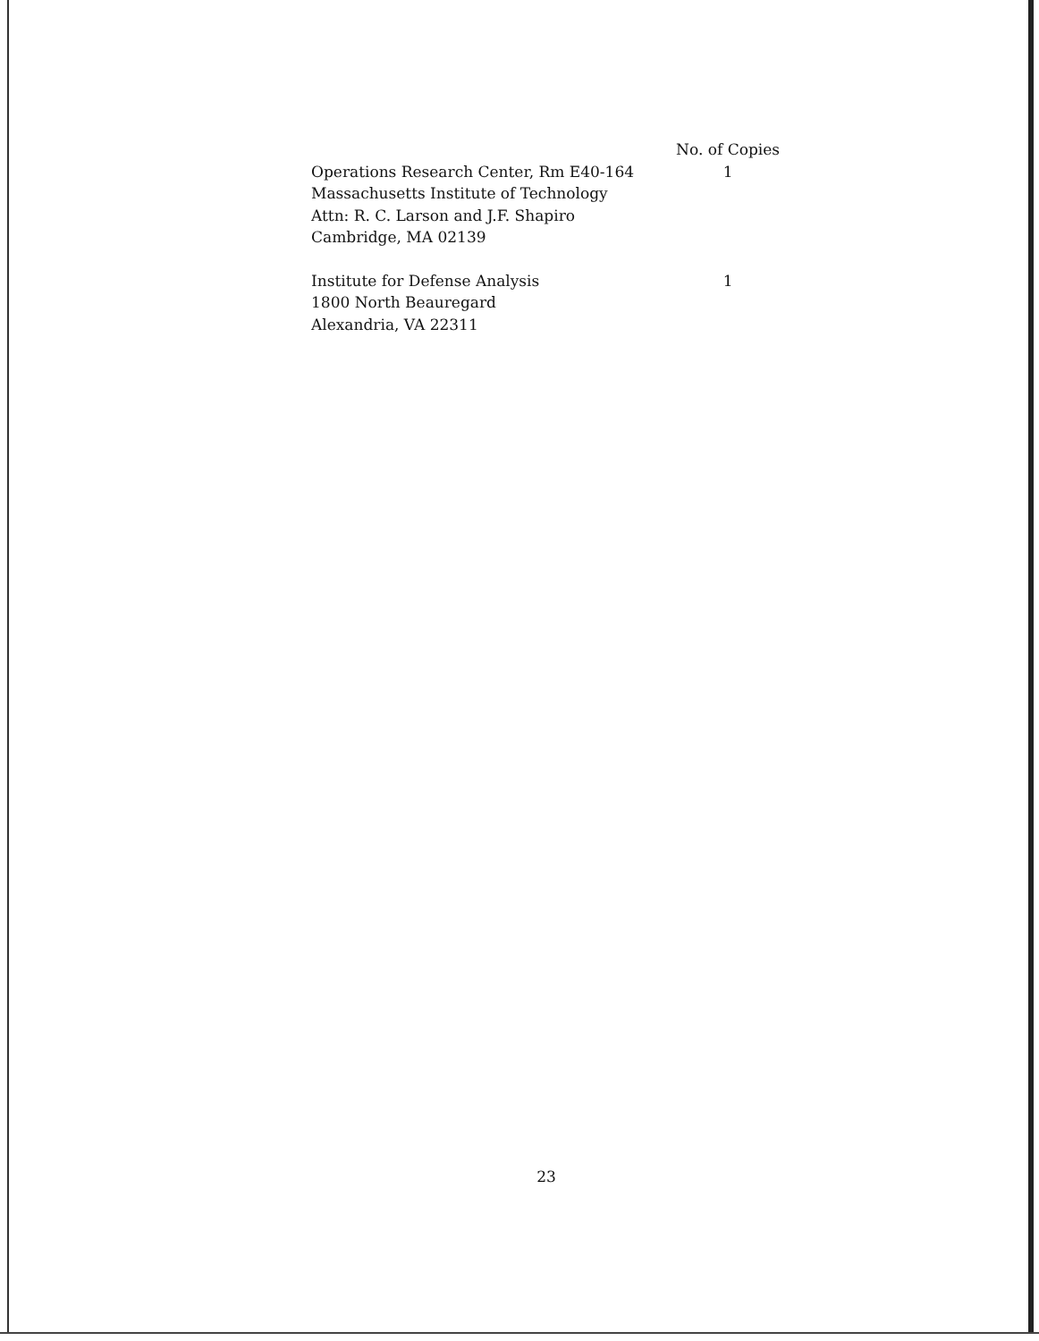| | No. of Copies |
| --- | --- |
| Operations Research Center, Rm E40-164 | 1 |
| Massachusetts Institute of Technology | |
| Attn: R. C. Larson and J.F. Shapiro | |
| Cambridge, MA 02139 | |
| Institute for Defense Analysis | 1 |
| 1800 North Beauregard | |
| Alexandria, VA 22311 | |
23